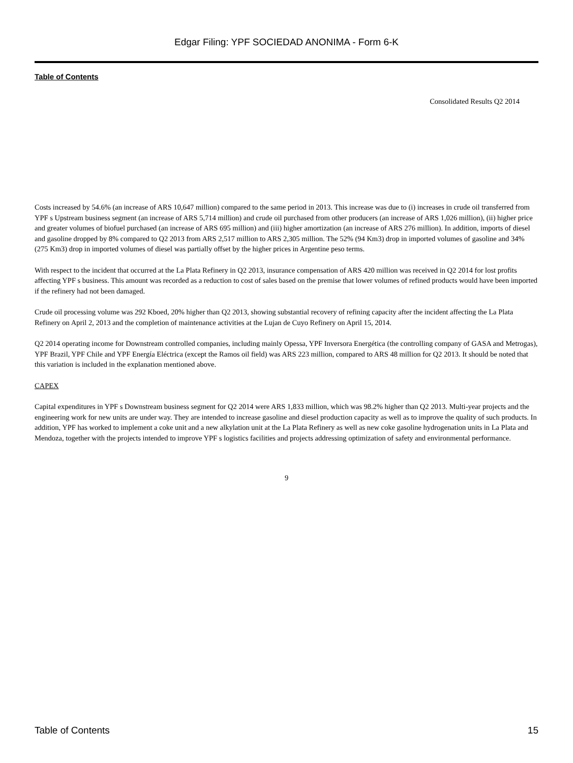Edgar Filing: YPF SOCIEDAD ANONIMA - Form 6-K
Table of Contents
Consolidated Results Q2 2014
Costs increased by 54.6% (an increase of ARS 10,647 million) compared to the same period in 2013. This increase was due to (i) increases in crude oil transferred from YPF s Upstream business segment (an increase of ARS 5,714 million) and crude oil purchased from other producers (an increase of ARS 1,026 million), (ii) higher price and greater volumes of biofuel purchased (an increase of ARS 695 million) and (iii) higher amortization (an increase of ARS 276 million). In addition, imports of diesel and gasoline dropped by 8% compared to Q2 2013 from ARS 2,517 million to ARS 2,305 million. The 52% (94 Km3) drop in imported volumes of gasoline and 34% (275 Km3) drop in imported volumes of diesel was partially offset by the higher prices in Argentine peso terms.
With respect to the incident that occurred at the La Plata Refinery in Q2 2013, insurance compensation of ARS 420 million was received in Q2 2014 for lost profits affecting YPF s business. This amount was recorded as a reduction to cost of sales based on the premise that lower volumes of refined products would have been imported if the refinery had not been damaged.
Crude oil processing volume was 292 Kboed, 20% higher than Q2 2013, showing substantial recovery of refining capacity after the incident affecting the La Plata Refinery on April 2, 2013 and the completion of maintenance activities at the Lujan de Cuyo Refinery on April 15, 2014.
Q2 2014 operating income for Downstream controlled companies, including mainly Opessa, YPF Inversora Energética (the controlling company of GASA and Metrogas), YPF Brazil, YPF Chile and YPF Energía Eléctrica (except the Ramos oil field) was ARS 223 million, compared to ARS 48 million for Q2 2013. It should be noted that this variation is included in the explanation mentioned above.
CAPEX
Capital expenditures in YPF s Downstream business segment for Q2 2014 were ARS 1,833 million, which was 98.2% higher than Q2 2013. Multi-year projects and the engineering work for new units are under way. They are intended to increase gasoline and diesel production capacity as well as to improve the quality of such products. In addition, YPF has worked to implement a coke unit and a new alkylation unit at the La Plata Refinery as well as new coke gasoline hydrogenation units in La Plata and Mendoza, together with the projects intended to improve YPF s logistics facilities and projects addressing optimization of safety and environmental performance.
9
Table of Contents 15